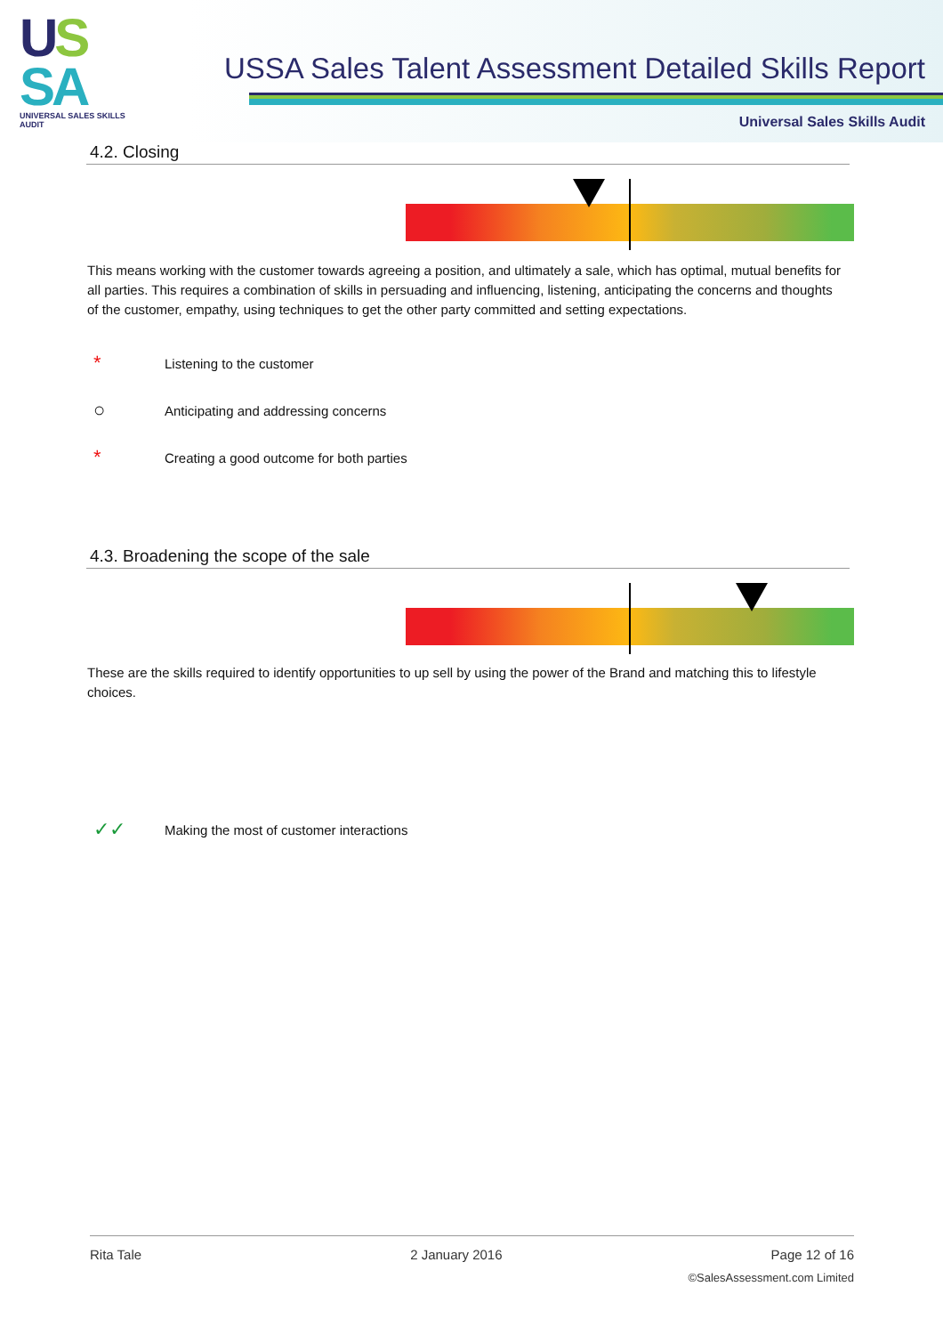US
SA
UNIVERSAL SALES SKILLS AUDIT
USSA Sales Talent Assessment Detailed Skills Report
Universal Sales Skills Audit
4.2. Closing
This means working with the customer towards agreeing a position, and ultimately a sale, which has optimal, mutual benefits for all parties. This requires a combination of skills in persuading and influencing, listening, anticipating the concerns and thoughts of the customer, empathy, using techniques to get the other party committed and setting expectations.
* Listening to the customer
○ Anticipating and addressing concerns
* Creating a good outcome for both parties
4.3. Broadening the scope of the sale
These are the skills required to identify opportunities to up sell by using the power of the Brand and matching this to lifestyle choices.
✓✓ Making the most of customer interactions
Rita Tale 2 January 2016 Page 12 of 16
©SalesAssessment.com Limited